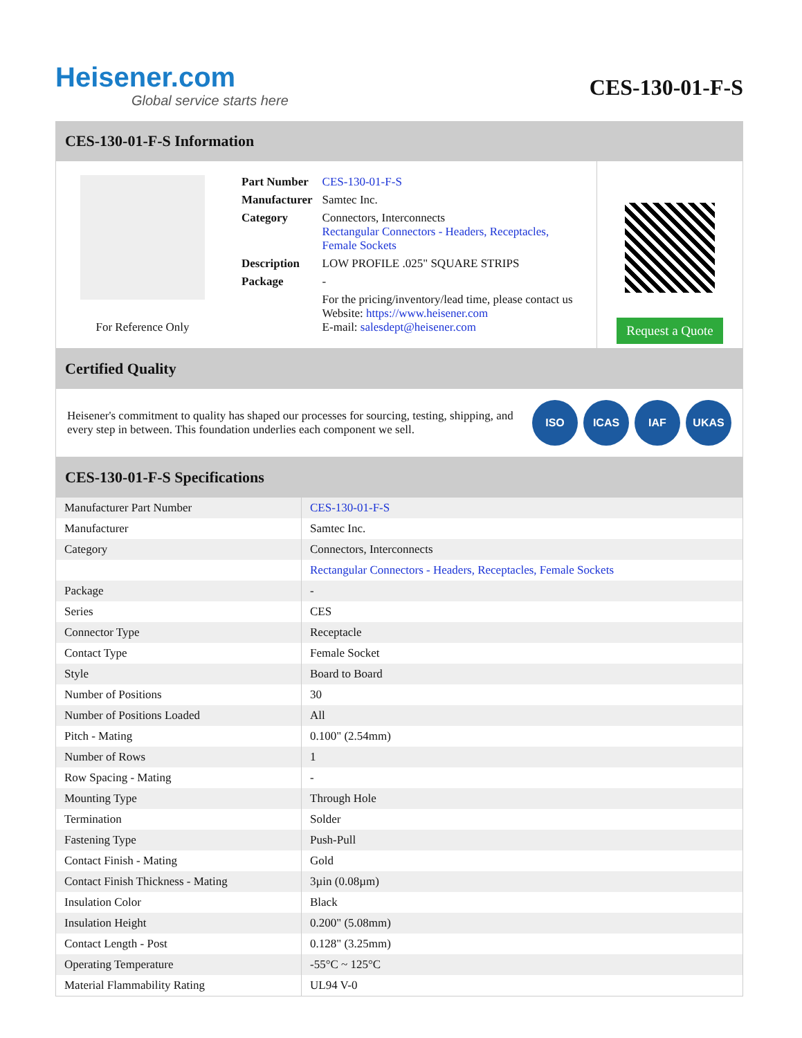Heisener.com
Global service starts here
CES-130-01-F-S
CES-130-01-F-S Information
For Reference Only
| Part Number | CES-130-01-F-S |
| Manufacturer | Samtec Inc. |
| Category | Connectors, Interconnects Rectangular Connectors - Headers, Receptacles, Female Sockets |
| Description | LOW PROFILE .025" SQUARE STRIPS |
| Package | - |
| | For the pricing/inventory/lead time, please contact us Website: https://www.heisener.com E-mail: salesdept@heisener.com |
Request a Quote
Certified Quality
Heisener's commitment to quality has shaped our processes for sourcing, testing, shipping, and every step in between. This foundation underlies each component we sell.
ISO ICAS IAF UKAS
CES-130-01-F-S Specifications
| Manufacturer Part Number | CES-130-01-F-S |
| Manufacturer | Samtec Inc. |
| Category | Connectors, Interconnects |
| | Rectangular Connectors - Headers, Receptacles, Female Sockets |
| Package | - |
| Series | CES |
| Connector Type | Receptacle |
| Contact Type | Female Socket |
| Style | Board to Board |
| Number of Positions | 30 |
| Number of Positions Loaded | All |
| Pitch - Mating | 0.100" (2.54mm) |
| Number of Rows | 1 |
| Row Spacing - Mating | - |
| Mounting Type | Through Hole |
| Termination | Solder |
| Fastening Type | Push-Pull |
| Contact Finish - Mating | Gold |
| Contact Finish Thickness - Mating | 3µin (0.08µm) |
| Insulation Color | Black |
| Insulation Height | 0.200" (5.08mm) |
| Contact Length - Post | 0.128" (3.25mm) |
| Operating Temperature | -55°C ~ 125°C |
| Material Flammability Rating | UL94 V-0 |